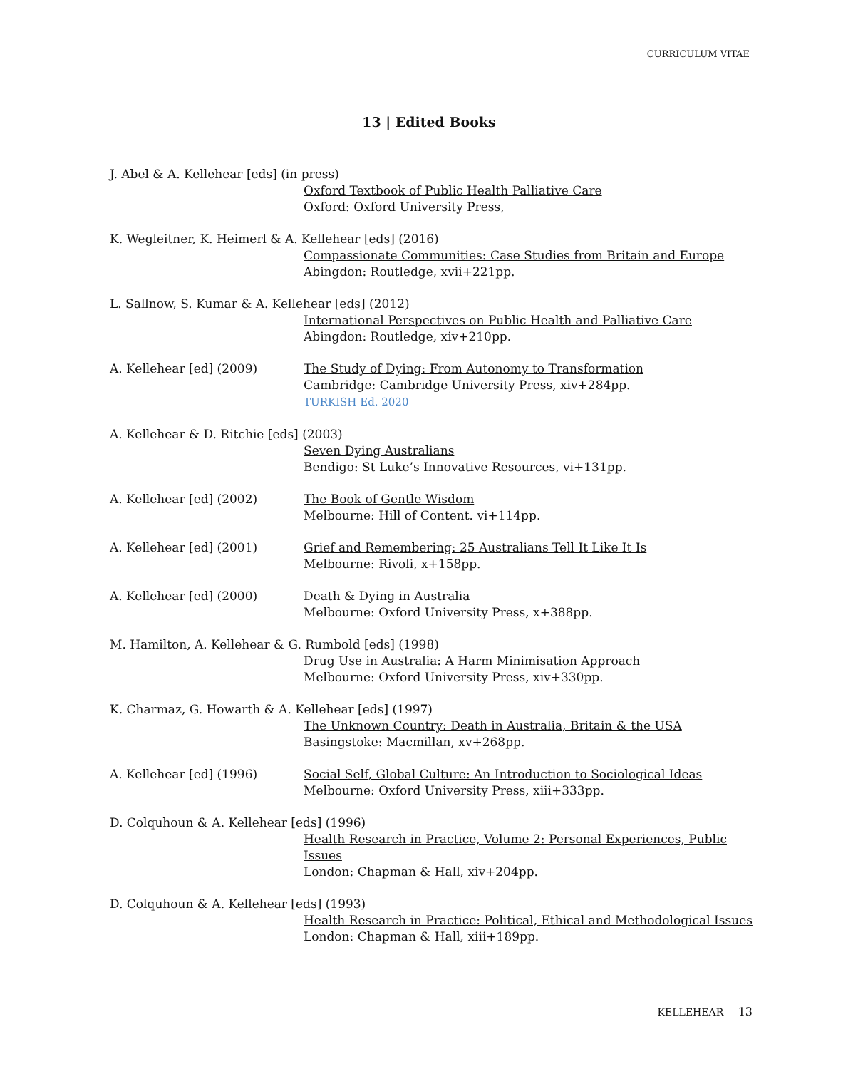CURRICULUM VITAE
13 | Edited Books
J. Abel & A. Kellehear [eds] (in press)
Oxford Textbook of Public Health Palliative Care
Oxford: Oxford University Press,
K. Wegleitner, K. Heimerl & A. Kellehear [eds] (2016)
Compassionate Communities: Case Studies from Britain and Europe
Abingdon: Routledge, xvii+221pp.
L. Sallnow, S. Kumar & A. Kellehear [eds] (2012)
International Perspectives on Public Health and Palliative Care
Abingdon: Routledge, xiv+210pp.
A. Kellehear [ed] (2009) The Study of Dying: From Autonomy to Transformation
Cambridge: Cambridge University Press, xiv+284pp.
TURKISH Ed. 2020
A. Kellehear & D. Ritchie [eds] (2003)
Seven Dying Australians
Bendigo: St Luke’s Innovative Resources, vi+131pp.
A. Kellehear [ed] (2002) The Book of Gentle Wisdom
Melbourne: Hill of Content. vi+114pp.
A. Kellehear [ed] (2001) Grief and Remembering: 25 Australians Tell It Like It Is
Melbourne: Rivoli, x+158pp.
A. Kellehear [ed] (2000) Death & Dying in Australia
Melbourne: Oxford University Press, x+388pp.
M. Hamilton, A. Kellehear & G. Rumbold [eds] (1998)
Drug Use in Australia: A Harm Minimisation Approach
Melbourne: Oxford University Press, xiv+330pp.
K. Charmaz, G. Howarth & A. Kellehear [eds] (1997)
The Unknown Country: Death in Australia, Britain & the USA
Basingstoke: Macmillan, xv+268pp.
A. Kellehear [ed] (1996) Social Self, Global Culture: An Introduction to Sociological Ideas
Melbourne: Oxford University Press, xiii+333pp.
D. Colquhoun & A. Kellehear [eds] (1996)
Health Research in Practice, Volume 2: Personal Experiences, Public Issues
London: Chapman & Hall, xiv+204pp.
D. Colquhoun & A. Kellehear [eds] (1993)
Health Research in Practice: Political, Ethical and Methodological Issues
London: Chapman & Hall, xiii+189pp.
KELLEHEAR 13